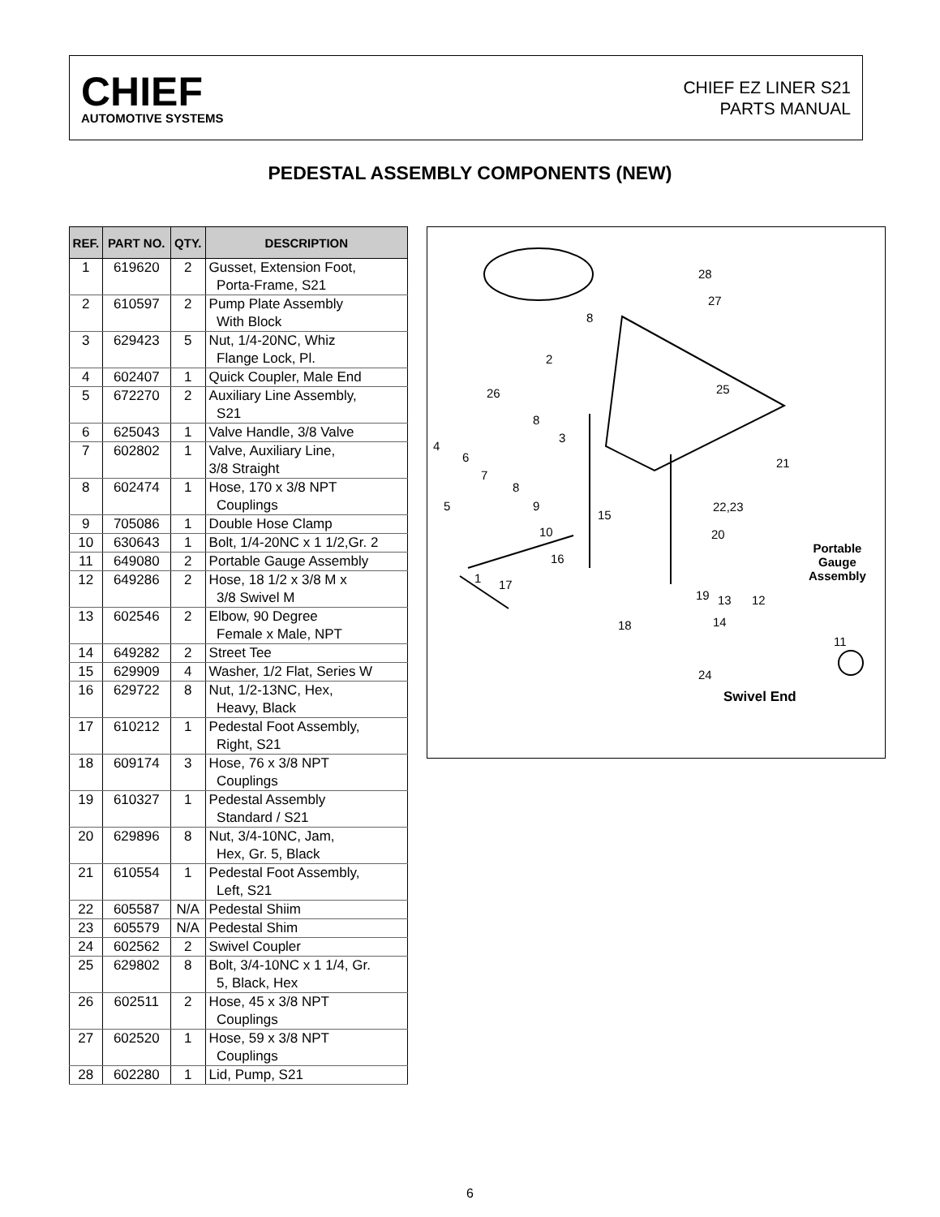CHIEF
AUTOMOTIVE SYSTEMS
CHIEF EZ LINER S21
PARTS MANUAL
PEDESTAL ASSEMBLY COMPONENTS (NEW)
| REF. | PART NO. | QTY. | DESCRIPTION |
| --- | --- | --- | --- |
| 1 | 619620 | 2 | Gusset, Extension Foot, Porta-Frame, S21 |
| 2 | 610597 | 2 | Pump Plate Assembly With Block |
| 3 | 629423 | 5 | Nut, 1/4-20NC, Whiz Flange Lock, Pl. |
| 4 | 602407 | 1 | Quick Coupler, Male End |
| 5 | 672270 | 2 | Auxiliary Line Assembly, S21 |
| 6 | 625043 | 1 | Valve Handle, 3/8 Valve |
| 7 | 602802 | 1 | Valve, Auxiliary Line, 3/8 Straight |
| 8 | 602474 | 1 | Hose, 170 x 3/8 NPT Couplings |
| 9 | 705086 | 1 | Double Hose Clamp |
| 10 | 630643 | 1 | Bolt, 1/4-20NC x 1 1/2,Gr. 2 |
| 11 | 649080 | 2 | Portable Gauge Assembly |
| 12 | 649286 | 2 | Hose, 18 1/2 x 3/8 M x 3/8 Swivel M |
| 13 | 602546 | 2 | Elbow, 90 Degree Female x Male, NPT |
| 14 | 649282 | 2 | Street Tee |
| 15 | 629909 | 4 | Washer, 1/2 Flat, Series W |
| 16 | 629722 | 8 | Nut, 1/2-13NC, Hex, Heavy, Black |
| 17 | 610212 | 1 | Pedestal Foot Assembly, Right, S21 |
| 18 | 609174 | 3 | Hose, 76 x 3/8 NPT Couplings |
| 19 | 610327 | 1 | Pedestal Assembly Standard / S21 |
| 20 | 629896 | 8 | Nut, 3/4-10NC, Jam, Hex, Gr. 5, Black |
| 21 | 610554 | 1 | Pedestal Foot Assembly, Left, S21 |
| 22 | 605587 | N/A | Pedestal Shiim |
| 23 | 605579 | N/A | Pedestal Shim |
| 24 | 602562 | 2 | Swivel Coupler |
| 25 | 629802 | 8 | Bolt, 3/4-10NC x 1 1/4, Gr. 5, Black, Hex |
| 26 | 602511 | 2 | Hose, 45 x 3/8 NPT Couplings |
| 27 | 602520 | 1 | Hose, 59 x 3/8 NPT Couplings |
| 28 | 602280 | 1 | Lid, Pump, S21 |
28
27
8
2
26 25
8
3
4
6
7
21
8
5 9
15
22,23
10 20
16
Portable
Gauge
Assembly 1 17
19 13 12
14 18
11
24
Swivel End
6